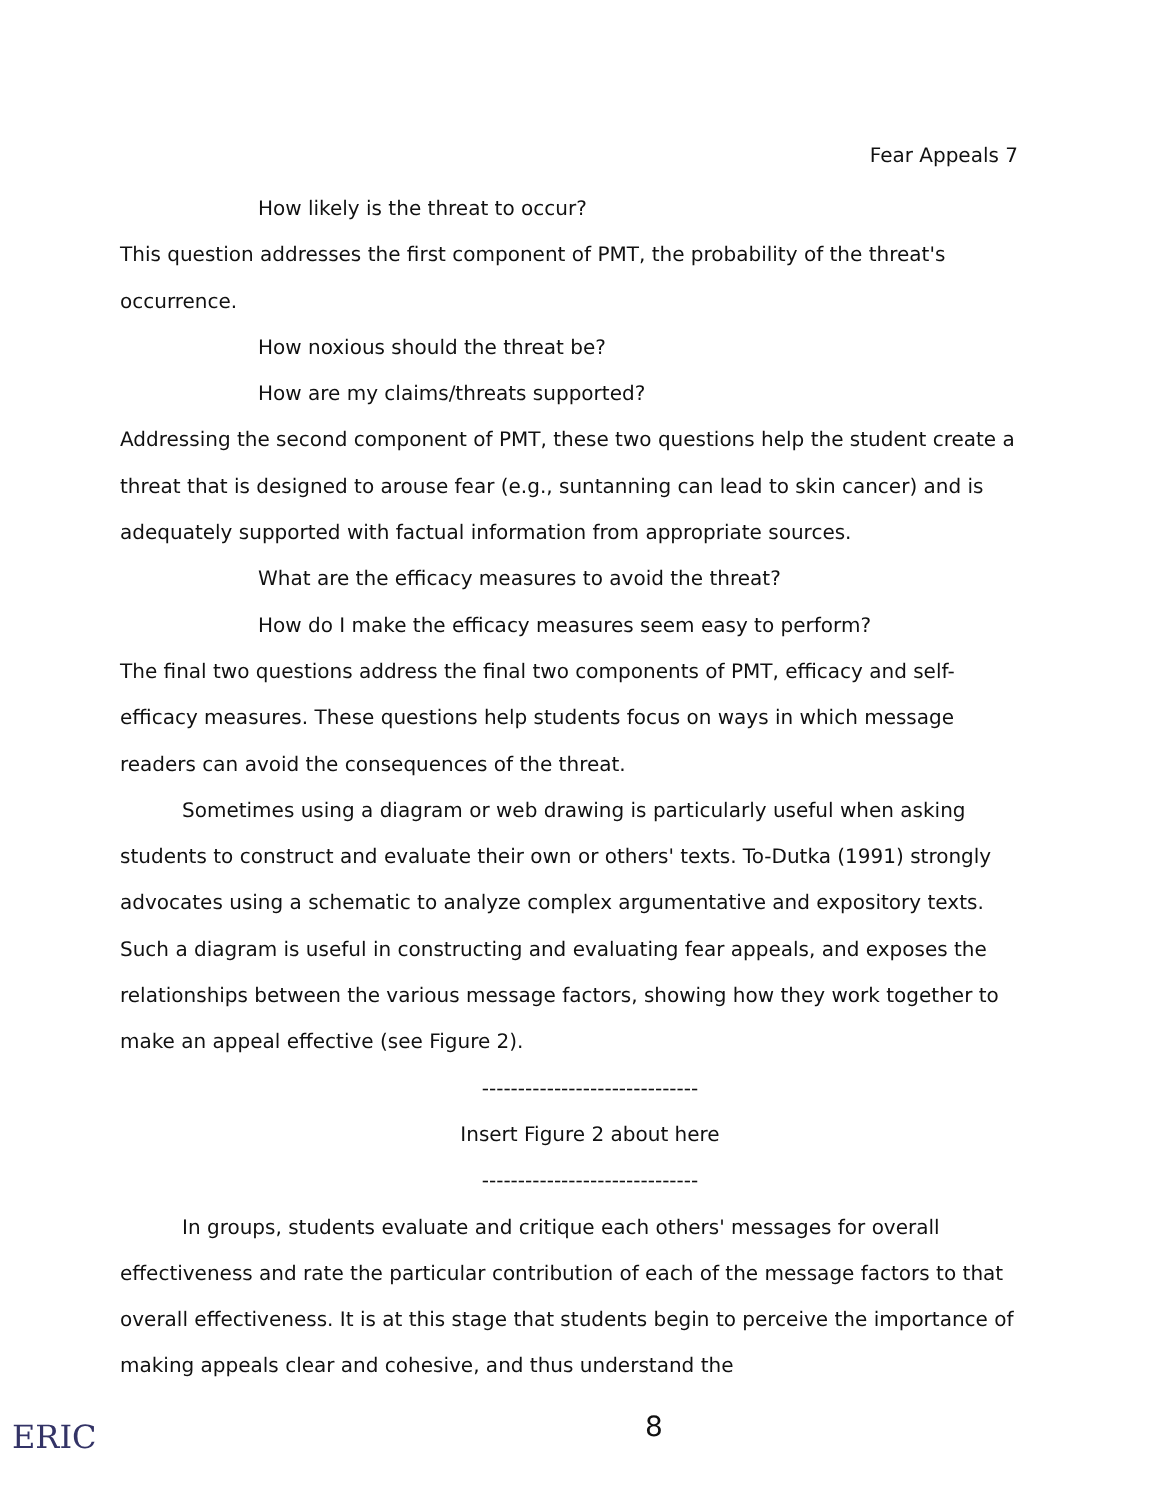Fear Appeals 7
How likely is the threat to occur?
This question addresses the first component of PMT, the probability of the threat's occurrence.
How noxious should the threat be?
How are my claims/threats supported?
Addressing the second component of PMT, these two questions help the student create a threat that is designed to arouse fear (e.g., suntanning can lead to skin cancer) and is adequately supported with factual information from appropriate sources.
What are the efficacy measures to avoid the threat?
How do I make the efficacy measures seem easy to perform?
The final two questions address the final two components of PMT, efficacy and self-efficacy measures. These questions help students focus on ways in which message readers can avoid the consequences of the threat.
Sometimes using a diagram or web drawing is particularly useful when asking students to construct and evaluate their own or others' texts. To-Dutka (1991) strongly advocates using a schematic to analyze complex argumentative and expository texts. Such a diagram is useful in constructing and evaluating fear appeals, and exposes the relationships between the various message factors, showing how they work together to make an appeal effective (see Figure 2).
------------------------------
Insert Figure 2 about here
------------------------------
In groups, students evaluate and critique each others' messages for overall effectiveness and rate the particular contribution of each of the message factors to that overall effectiveness. It is at this stage that students begin to perceive the importance of making appeals clear and cohesive, and thus understand the
ERIC 8